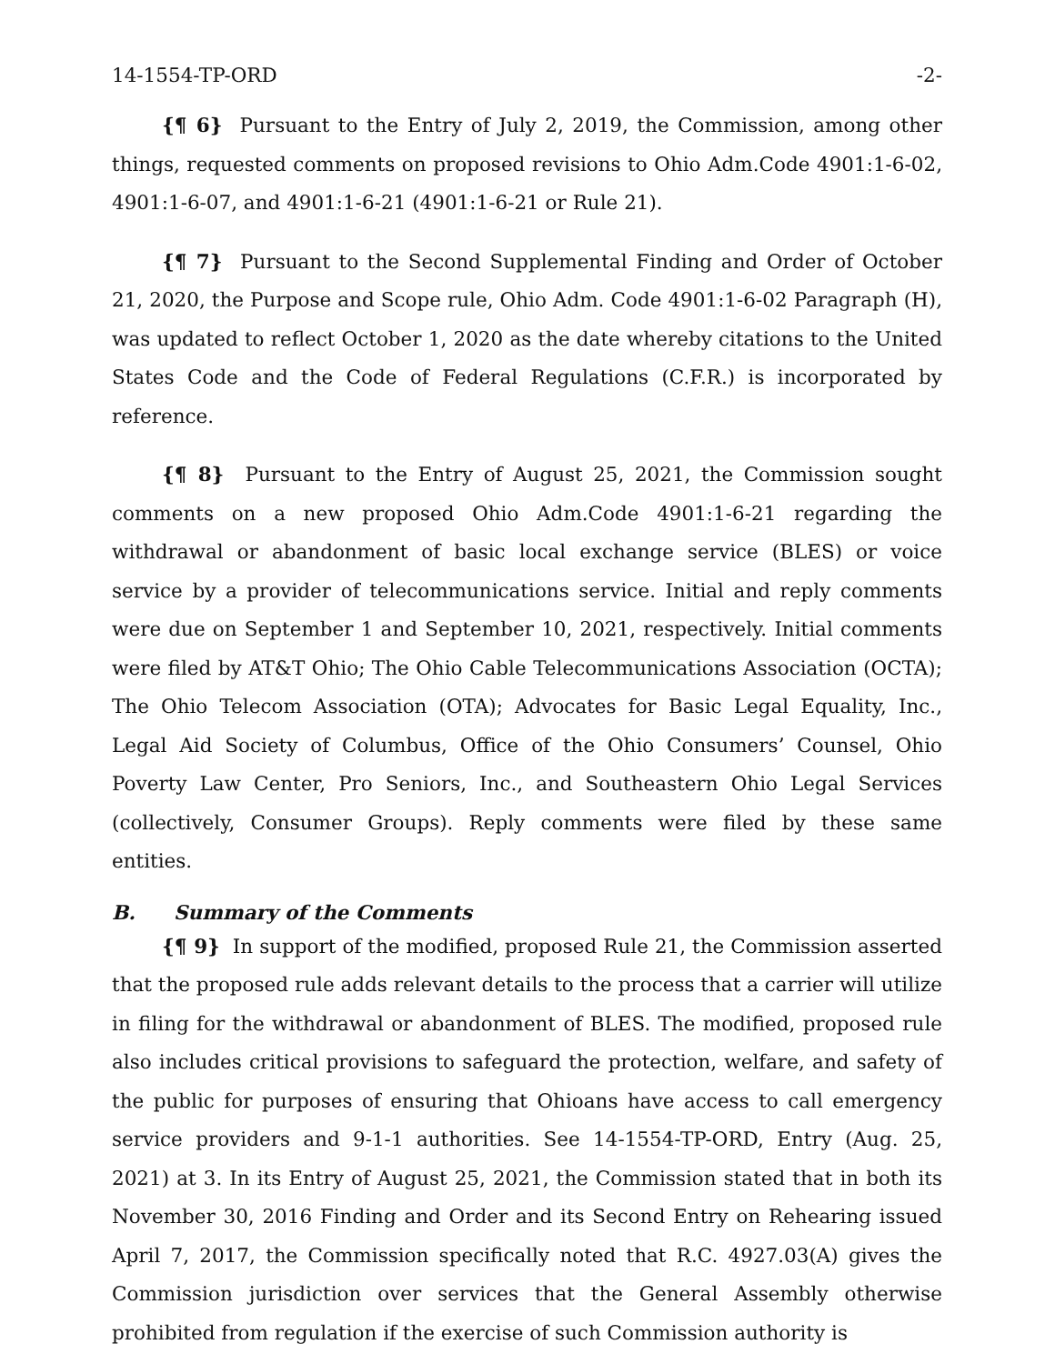14-1554-TP-ORD -2-
{¶ 6} Pursuant to the Entry of July 2, 2019, the Commission, among other things, requested comments on proposed revisions to Ohio Adm.Code 4901:1-6-02, 4901:1-6-07, and 4901:1-6-21 (4901:1-6-21 or Rule 21).
{¶ 7} Pursuant to the Second Supplemental Finding and Order of October 21, 2020, the Purpose and Scope rule, Ohio Adm. Code 4901:1-6-02 Paragraph (H), was updated to reflect October 1, 2020 as the date whereby citations to the United States Code and the Code of Federal Regulations (C.F.R.) is incorporated by reference.
{¶ 8} Pursuant to the Entry of August 25, 2021, the Commission sought comments on a new proposed Ohio Adm.Code 4901:1-6-21 regarding the withdrawal or abandonment of basic local exchange service (BLES) or voice service by a provider of telecommunications service. Initial and reply comments were due on September 1 and September 10, 2021, respectively. Initial comments were filed by AT&T Ohio; The Ohio Cable Telecommunications Association (OCTA); The Ohio Telecom Association (OTA); Advocates for Basic Legal Equality, Inc., Legal Aid Society of Columbus, Office of the Ohio Consumers’ Counsel, Ohio Poverty Law Center, Pro Seniors, Inc., and Southeastern Ohio Legal Services (collectively, Consumer Groups). Reply comments were filed by these same entities.
B. Summary of the Comments
{¶ 9} In support of the modified, proposed Rule 21, the Commission asserted that the proposed rule adds relevant details to the process that a carrier will utilize in filing for the withdrawal or abandonment of BLES. The modified, proposed rule also includes critical provisions to safeguard the protection, welfare, and safety of the public for purposes of ensuring that Ohioans have access to call emergency service providers and 9-1-1 authorities. See 14-1554-TP-ORD, Entry (Aug. 25, 2021) at 3. In its Entry of August 25, 2021, the Commission stated that in both its November 30, 2016 Finding and Order and its Second Entry on Rehearing issued April 7, 2017, the Commission specifically noted that R.C. 4927.03(A) gives the Commission jurisdiction over services that the General Assembly otherwise prohibited from regulation if the exercise of such Commission authority is